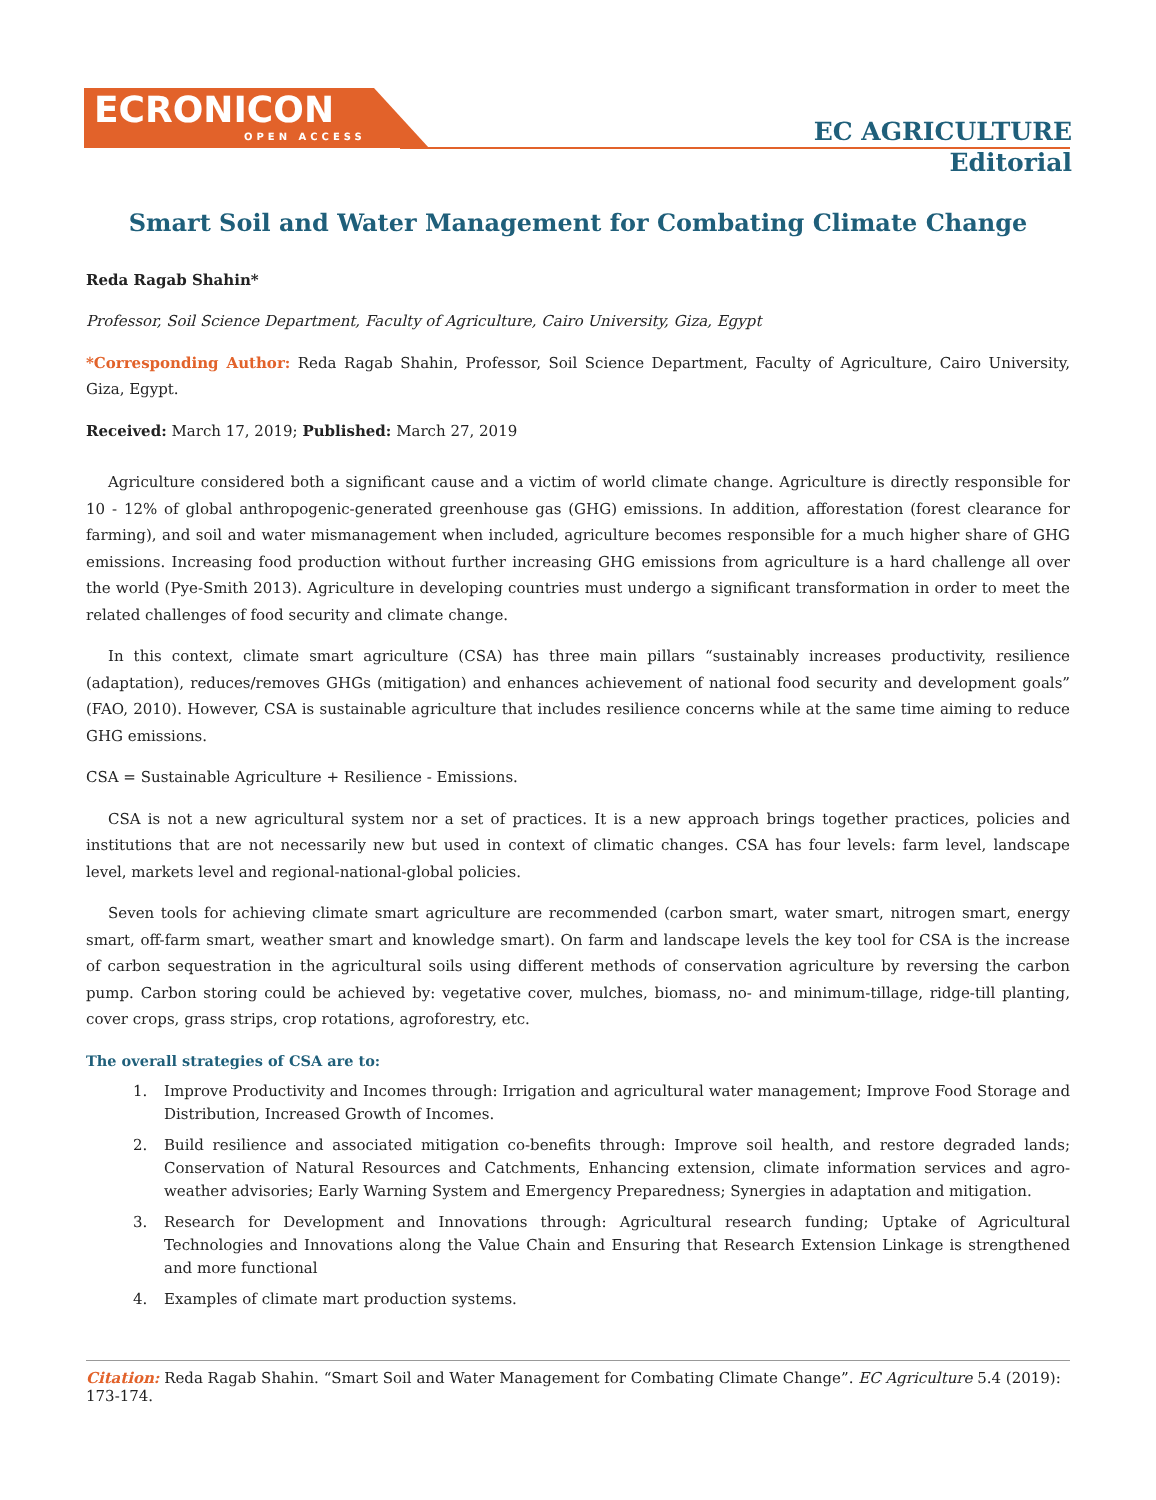ECRONICON
OPEN ACCESS
EC AGRICULTURE
Editorial
Smart Soil and Water Management for Combating Climate Change
Reda Ragab Shahin*
Professor, Soil Science Department, Faculty of Agriculture, Cairo University, Giza, Egypt
*Corresponding Author: Reda Ragab Shahin, Professor, Soil Science Department, Faculty of Agriculture, Cairo University, Giza, Egypt.
Received: March 17, 2019; Published: March 27, 2019
Agriculture considered both a significant cause and a victim of world climate change. Agriculture is directly responsible for 10 - 12% of global anthropogenic-generated greenhouse gas (GHG) emissions. In addition, afforestation (forest clearance for farming), and soil and water mismanagement when included, agriculture becomes responsible for a much higher share of GHG emissions. Increasing food production without further increasing GHG emissions from agriculture is a hard challenge all over the world (Pye-Smith 2013). Agriculture in developing countries must undergo a significant transformation in order to meet the related challenges of food security and climate change.
In this context, climate smart agriculture (CSA) has three main pillars “sustainably increases productivity, resilience (adaptation), reduces/removes GHGs (mitigation) and enhances achievement of national food security and development goals” (FAO, 2010). However, CSA is sustainable agriculture that includes resilience concerns while at the same time aiming to reduce GHG emissions.
CSA = Sustainable Agriculture + Resilience - Emissions.
CSA is not a new agricultural system nor a set of practices. It is a new approach brings together practices, policies and institutions that are not necessarily new but used in context of climatic changes. CSA has four levels: farm level, landscape level, markets level and regional-national-global policies.
Seven tools for achieving climate smart agriculture are recommended (carbon smart, water smart, nitrogen smart, energy smart, off-farm smart, weather smart and knowledge smart). On farm and landscape levels the key tool for CSA is the increase of carbon sequestration in the agricultural soils using different methods of conservation agriculture by reversing the carbon pump. Carbon storing could be achieved by: vegetative cover, mulches, biomass, no- and minimum-tillage, ridge-till planting, cover crops, grass strips, crop rotations, agroforestry, etc.
The overall strategies of CSA are to:
1. Improve Productivity and Incomes through: Irrigation and agricultural water management; Improve Food Storage and Distribution, Increased Growth of Incomes.
2. Build resilience and associated mitigation co-benefits through: Improve soil health, and restore degraded lands; Conservation of Natural Resources and Catchments, Enhancing extension, climate information services and agro-weather advisories; Early Warning System and Emergency Preparedness; Synergies in adaptation and mitigation.
3. Research for Development and Innovations through: Agricultural research funding; Uptake of Agricultural Technologies and Innovations along the Value Chain and Ensuring that Research Extension Linkage is strengthened and more functional
4. Examples of climate mart production systems.
Citation: Reda Ragab Shahin. “Smart Soil and Water Management for Combating Climate Change”. EC Agriculture 5.4 (2019): 173-174.